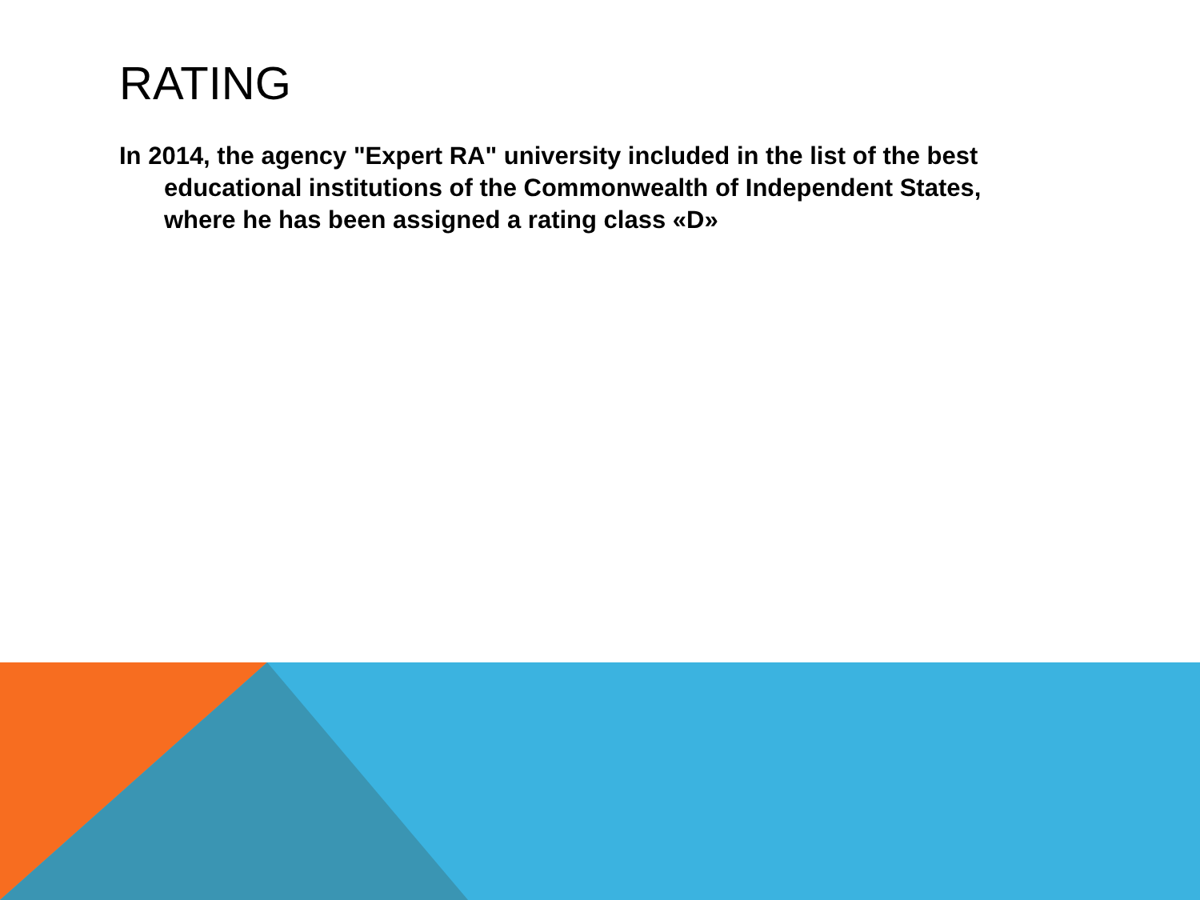RATING
In 2014, the agency "Expert RA" university included in the list of the best educational institutions of the Commonwealth of Independent States, where he has been assigned a rating class «D»